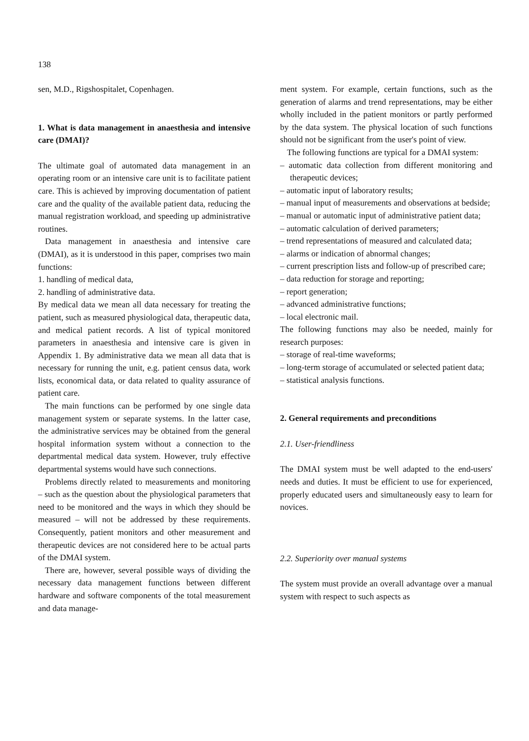138
sen, M.D., Rigshospitalet, Copenhagen.
1. What is data management in anaesthesia and intensive care (DMAI)?
The ultimate goal of automated data management in an operating room or an intensive care unit is to facilitate patient care. This is achieved by improving documentation of patient care and the quality of the available patient data, reducing the manual registration workload, and speeding up administrative routines.
Data management in anaesthesia and intensive care (DMAI), as it is understood in this paper, comprises two main functions:
1. handling of medical data,
2. handling of administrative data.
By medical data we mean all data necessary for treating the patient, such as measured physiological data, therapeutic data, and medical patient records. A list of typical monitored parameters in anaesthesia and intensive care is given in Appendix 1. By administrative data we mean all data that is necessary for running the unit, e.g. patient census data, work lists, economical data, or data related to quality assurance of patient care.
The main functions can be performed by one single data management system or separate systems. In the latter case, the administrative services may be obtained from the general hospital information system without a connection to the departmental medical data system. However, truly effective departmental systems would have such connections.
Problems directly related to measurements and monitoring – such as the question about the physiological parameters that need to be monitored and the ways in which they should be measured – will not be addressed by these requirements. Consequently, patient monitors and other measurement and therapeutic devices are not considered here to be actual parts of the DMAI system.
There are, however, several possible ways of dividing the necessary data management functions between different hardware and software components of the total measurement and data manage-
ment system. For example, certain functions, such as the generation of alarms and trend representations, may be either wholly included in the patient monitors or partly performed by the data system. The physical location of such functions should not be significant from the user's point of view.
The following functions are typical for a DMAI system:
– automatic data collection from different monitoring and therapeutic devices;
– automatic input of laboratory results;
– manual input of measurements and observations at bedside;
– manual or automatic input of administrative patient data;
– automatic calculation of derived parameters;
– trend representations of measured and calculated data;
– alarms or indication of abnormal changes;
– current prescription lists and follow-up of prescribed care;
– data reduction for storage and reporting;
– report generation;
– advanced administrative functions;
– local electronic mail.
The following functions may also be needed, mainly for research purposes:
– storage of real-time waveforms;
– long-term storage of accumulated or selected patient data;
– statistical analysis functions.
2. General requirements and preconditions
2.1. User-friendliness
The DMAI system must be well adapted to the end-users' needs and duties. It must be efficient to use for experienced, properly educated users and simultaneously easy to learn for novices.
2.2. Superiority over manual systems
The system must provide an overall advantage over a manual system with respect to such aspects as